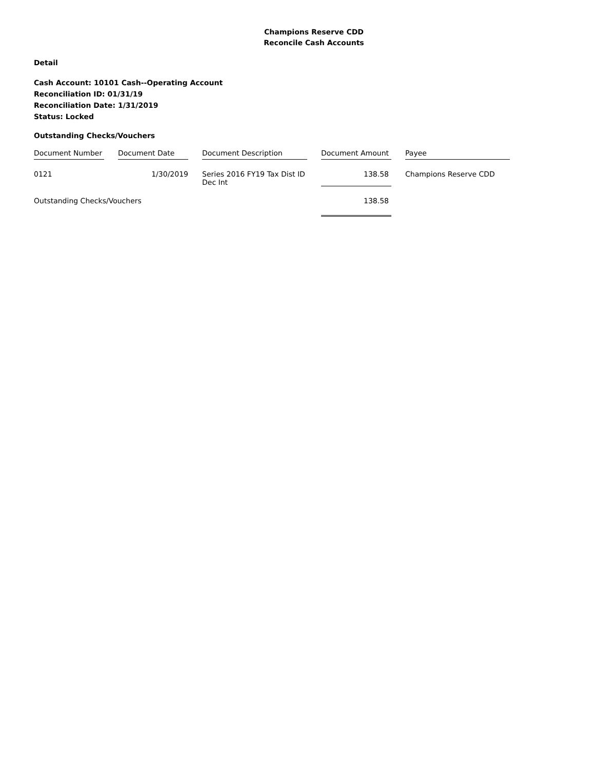Champions Reserve CDD
Reconcile Cash Accounts
Detail
Cash Account: 10101 Cash--Operating Account
Reconciliation ID: 01/31/19
Reconciliation Date: 1/31/2019
Status: Locked
Outstanding Checks/Vouchers
| Document Number | | Document Date | | Document Description | | Document Amount | | Payee |
| --- | --- | --- | --- | --- | --- | --- | --- | --- |
| 0121 | | 1/30/2019 | | Series 2016 FY19 Tax Dist ID Dec Int | | 138.58 | | Champions Reserve CDD |
| Outstanding Checks/Vouchers | | | | | | 138.58 | | |